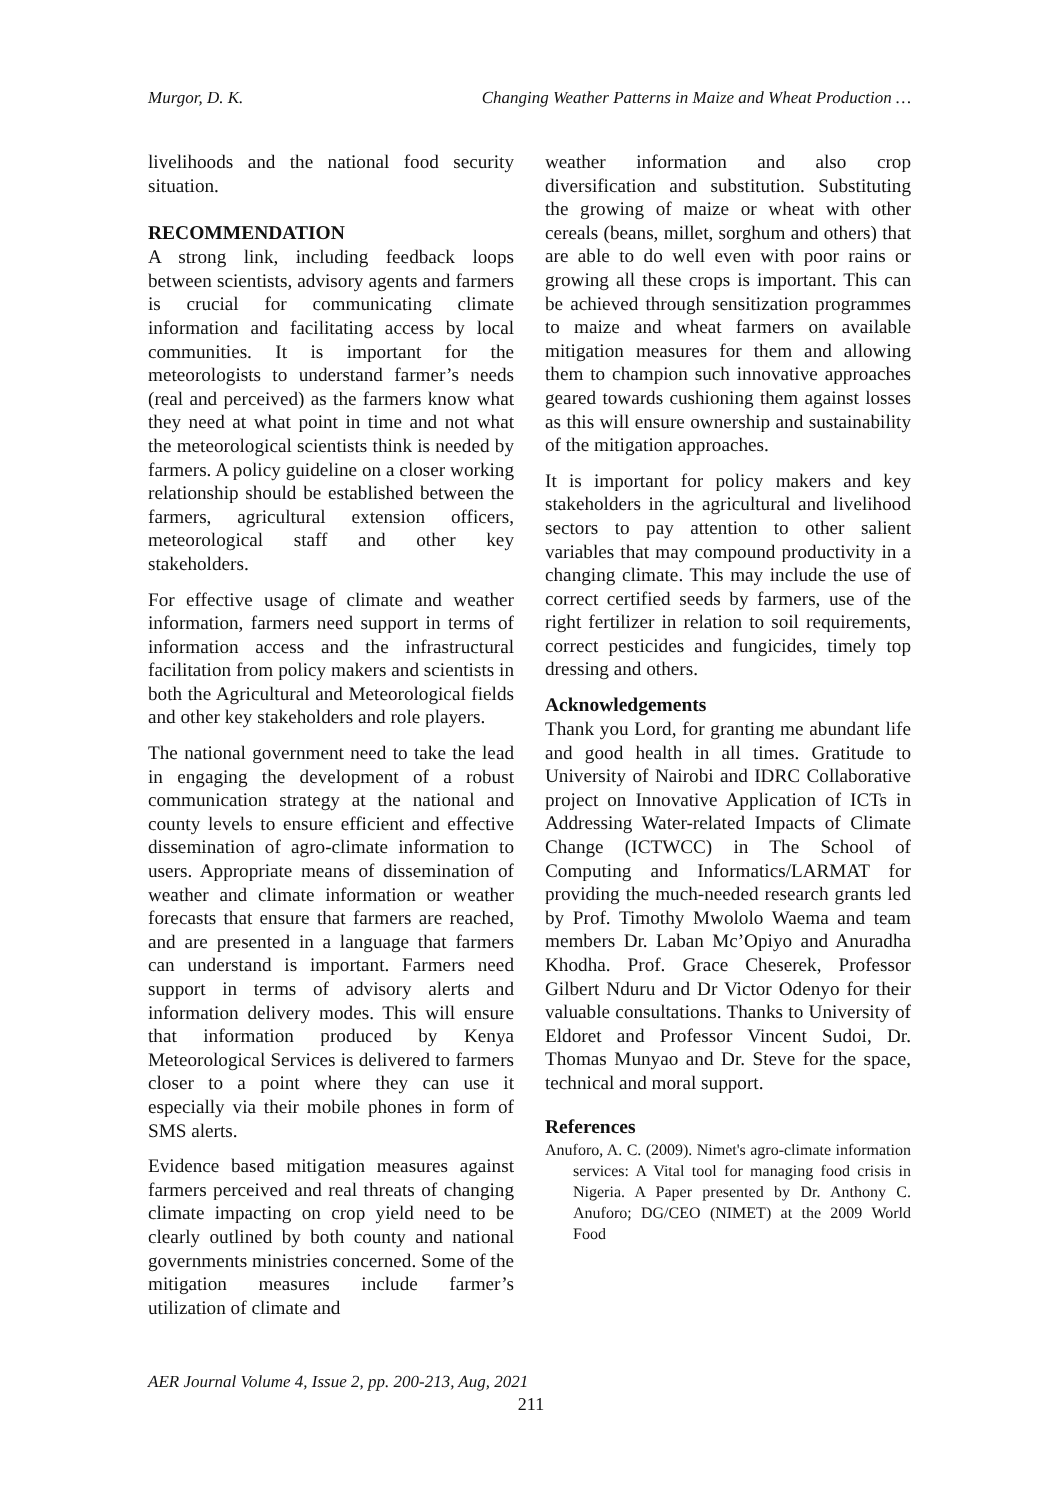Murgor, D. K. Changing Weather Patterns in Maize and Wheat Production …
livelihoods and the national food security situation.
RECOMMENDATION
A strong link, including feedback loops between scientists, advisory agents and farmers is crucial for communicating climate information and facilitating access by local communities. It is important for the meteorologists to understand farmer’s needs (real and perceived) as the farmers know what they need at what point in time and not what the meteorological scientists think is needed by farmers. A policy guideline on a closer working relationship should be established between the farmers, agricultural extension officers, meteorological staff and other key stakeholders.
For effective usage of climate and weather information, farmers need support in terms of information access and the infrastructural facilitation from policy makers and scientists in both the Agricultural and Meteorological fields and other key stakeholders and role players.
The national government need to take the lead in engaging the development of a robust communication strategy at the national and county levels to ensure efficient and effective dissemination of agro-climate information to users. Appropriate means of dissemination of weather and climate information or weather forecasts that ensure that farmers are reached, and are presented in a language that farmers can understand is important. Farmers need support in terms of advisory alerts and information delivery modes. This will ensure that information produced by Kenya Meteorological Services is delivered to farmers closer to a point where they can use it especially via their mobile phones in form of SMS alerts.
Evidence based mitigation measures against farmers perceived and real threats of changing climate impacting on crop yield need to be clearly outlined by both county and national governments ministries concerned. Some of the mitigation measures include farmer’s utilization of climate and
weather information and also crop diversification and substitution. Substituting the growing of maize or wheat with other cereals (beans, millet, sorghum and others) that are able to do well even with poor rains or growing all these crops is important. This can be achieved through sensitization programmes to maize and wheat farmers on available mitigation measures for them and allowing them to champion such innovative approaches geared towards cushioning them against losses as this will ensure ownership and sustainability of the mitigation approaches.
It is important for policy makers and key stakeholders in the agricultural and livelihood sectors to pay attention to other salient variables that may compound productivity in a changing climate. This may include the use of correct certified seeds by farmers, use of the right fertilizer in relation to soil requirements, correct pesticides and fungicides, timely top dressing and others.
Acknowledgements
Thank you Lord, for granting me abundant life and good health in all times. Gratitude to University of Nairobi and IDRC Collaborative project on Innovative Application of ICTs in Addressing Water-related Impacts of Climate Change (ICTWCC) in The School of Computing and Informatics/LARMAT for providing the much-needed research grants led by Prof. Timothy Mwololo Waema and team members Dr. Laban Mc’Opiyo and Anuradha Khodha. Prof. Grace Cheserek, Professor Gilbert Nduru and Dr Victor Odenyo for their valuable consultations. Thanks to University of Eldoret and Professor Vincent Sudoi, Dr. Thomas Munyao and Dr. Steve for the space, technical and moral support.
References
Anuforo, A. C. (2009). Nimet's agro-climate information services: A Vital tool for managing food crisis in Nigeria. A Paper presented by Dr. Anthony C. Anuforo; DG/CEO (NIMET) at the 2009 World Food
AER Journal Volume 4, Issue 2, pp. 200-213, Aug, 2021
211